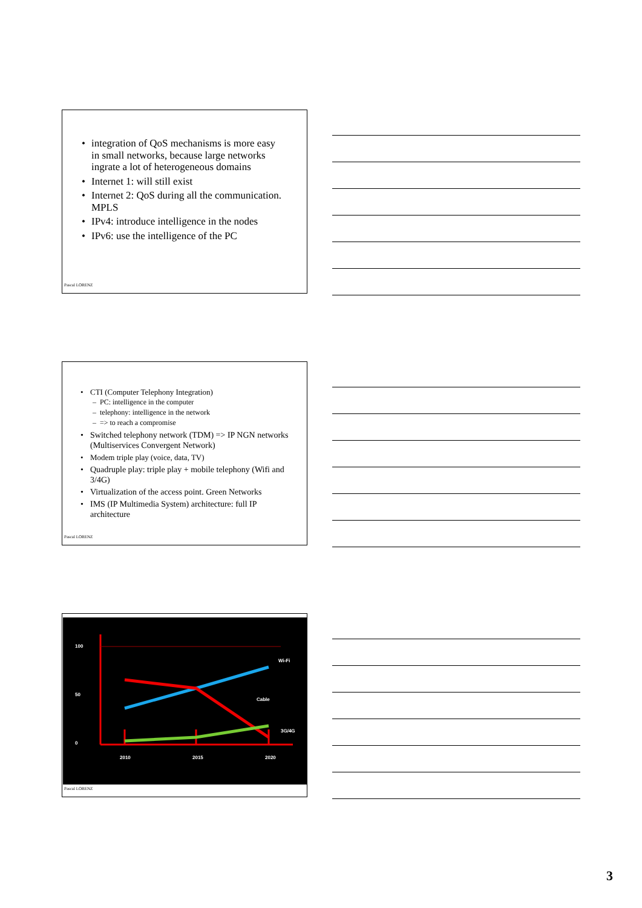• integration of QoS mechanisms is more easy in small networks, because large networks ingrate a lot of heterogeneous domains
• Internet 1: will still exist
• Internet 2: QoS during all the communication. MPLS
• IPv4: introduce intelligence in the nodes
• IPv6: use the intelligence of the PC
Pascal LORENZ
• CTI (Computer Telephony Integration)
– PC: intelligence in the computer
– telephony: intelligence in the network
– => to reach a compromise
• Switched telephony network (TDM) => IP NGN networks (Multiservices Convergent Network)
• Modem triple play (voice, data, TV)
• Quadruple play: triple play + mobile telephony (Wifi and 3/4G)
• Virtualization of the access point. Green Networks
• IMS (IP Multimedia System) architecture: full IP architecture
Pascal LORENZ
100
50
0
2010
2015
2020
Wi-Fi
Cable
3G/4G
Pascal LORENZ
3